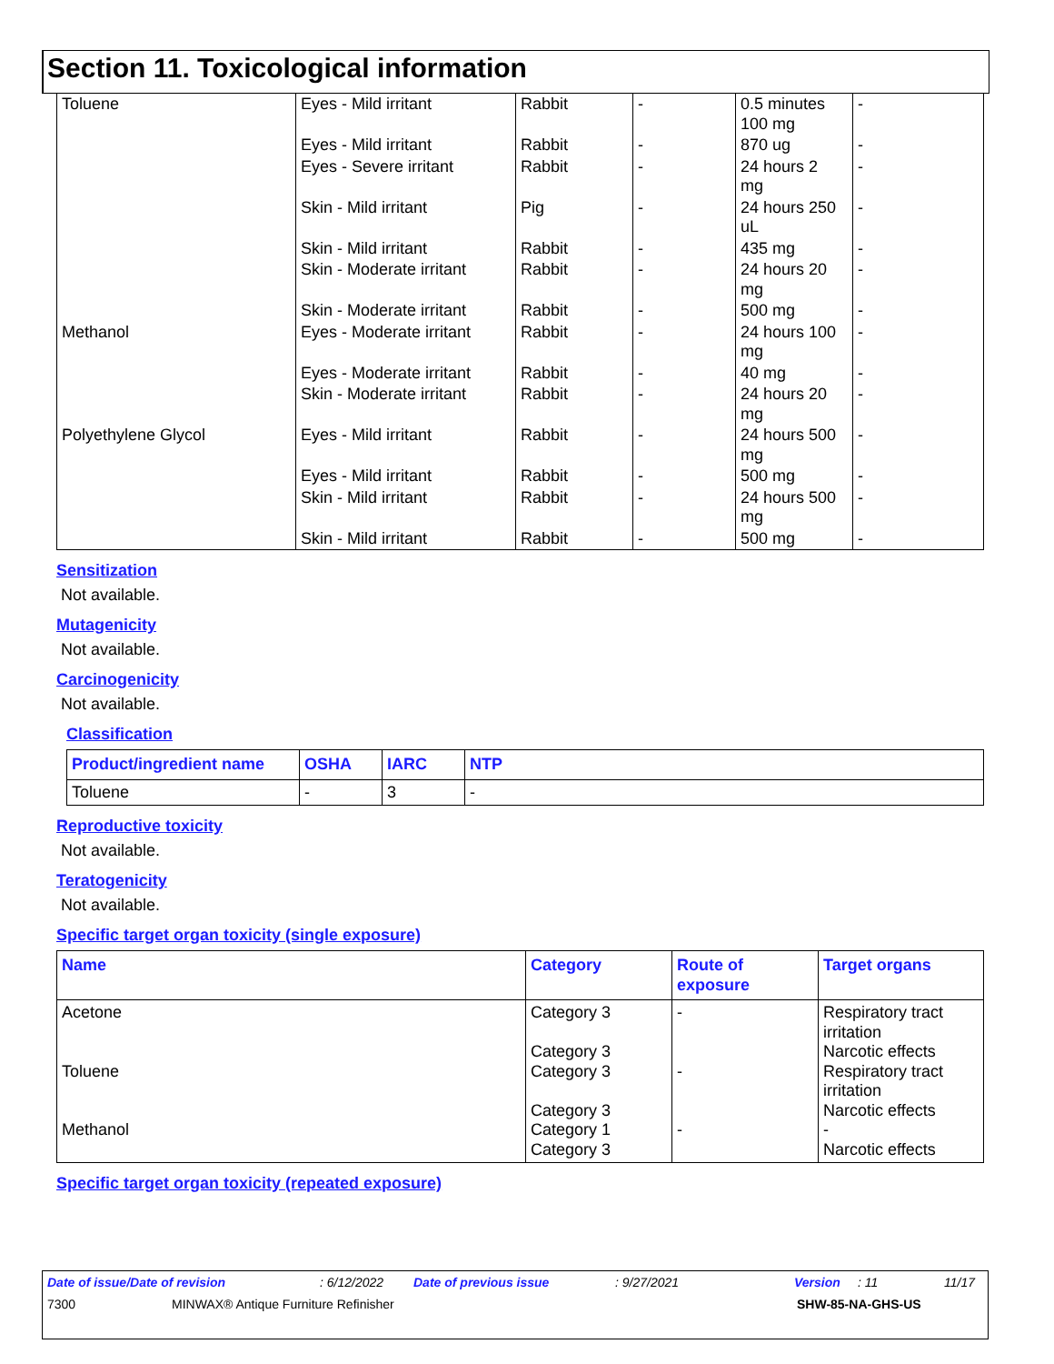Section 11. Toxicological information
| Toluene | Eyes - Mild irritant | Rabbit | - | 0.5 minutes 100 mg | - |
| | Eyes - Mild irritant | Rabbit | - | 870 ug | - |
| | Eyes - Severe irritant | Rabbit | - | 24 hours 2 mg | - |
| | Skin - Mild irritant | Pig | - | 24 hours 250 uL | - |
| | Skin - Mild irritant | Rabbit | - | 435 mg | - |
| | Skin - Moderate irritant | Rabbit | - | 24 hours 20 mg | - |
| | Skin - Moderate irritant | Rabbit | - | 500 mg | - |
| Methanol | Eyes - Moderate irritant | Rabbit | - | 24 hours 100 mg | - |
| | Eyes - Moderate irritant | Rabbit | - | 40 mg | - |
| | Skin - Moderate irritant | Rabbit | - | 24 hours 20 mg | - |
| Polyethylene Glycol | Eyes - Mild irritant | Rabbit | - | 24 hours 500 mg | - |
| | Eyes - Mild irritant | Rabbit | - | 500 mg | - |
| | Skin - Mild irritant | Rabbit | - | 24 hours 500 mg | - |
| | Skin - Mild irritant | Rabbit | - | 500 mg | - |
Sensitization
Not available.
Mutagenicity
Not available.
Carcinogenicity
Not available.
Classification
| Product/ingredient name | OSHA | IARC | NTP |
| --- | --- | --- | --- |
| Toluene | - | 3 | - |
Reproductive toxicity
Not available.
Teratogenicity
Not available.
Specific target organ toxicity (single exposure)
| Name | Category | Route of exposure | Target organs |
| --- | --- | --- | --- |
| Acetone Toluene Methanol | Category 3 Category 3 Category 3 Category 3 Category 1 Category 3 | - - - | Respiratory tract irritation Narcotic effects Respiratory tract irritation Narcotic effects - Narcotic effects |
Specific target organ toxicity (repeated exposure)
Date of issue/Date of revision: 6/12/2022 Date of previous issue: 9/27/2021 Version: 11 11/17
7300 MINWAX® Antique Furniture Refinisher SHW-85-NA-GHS-US